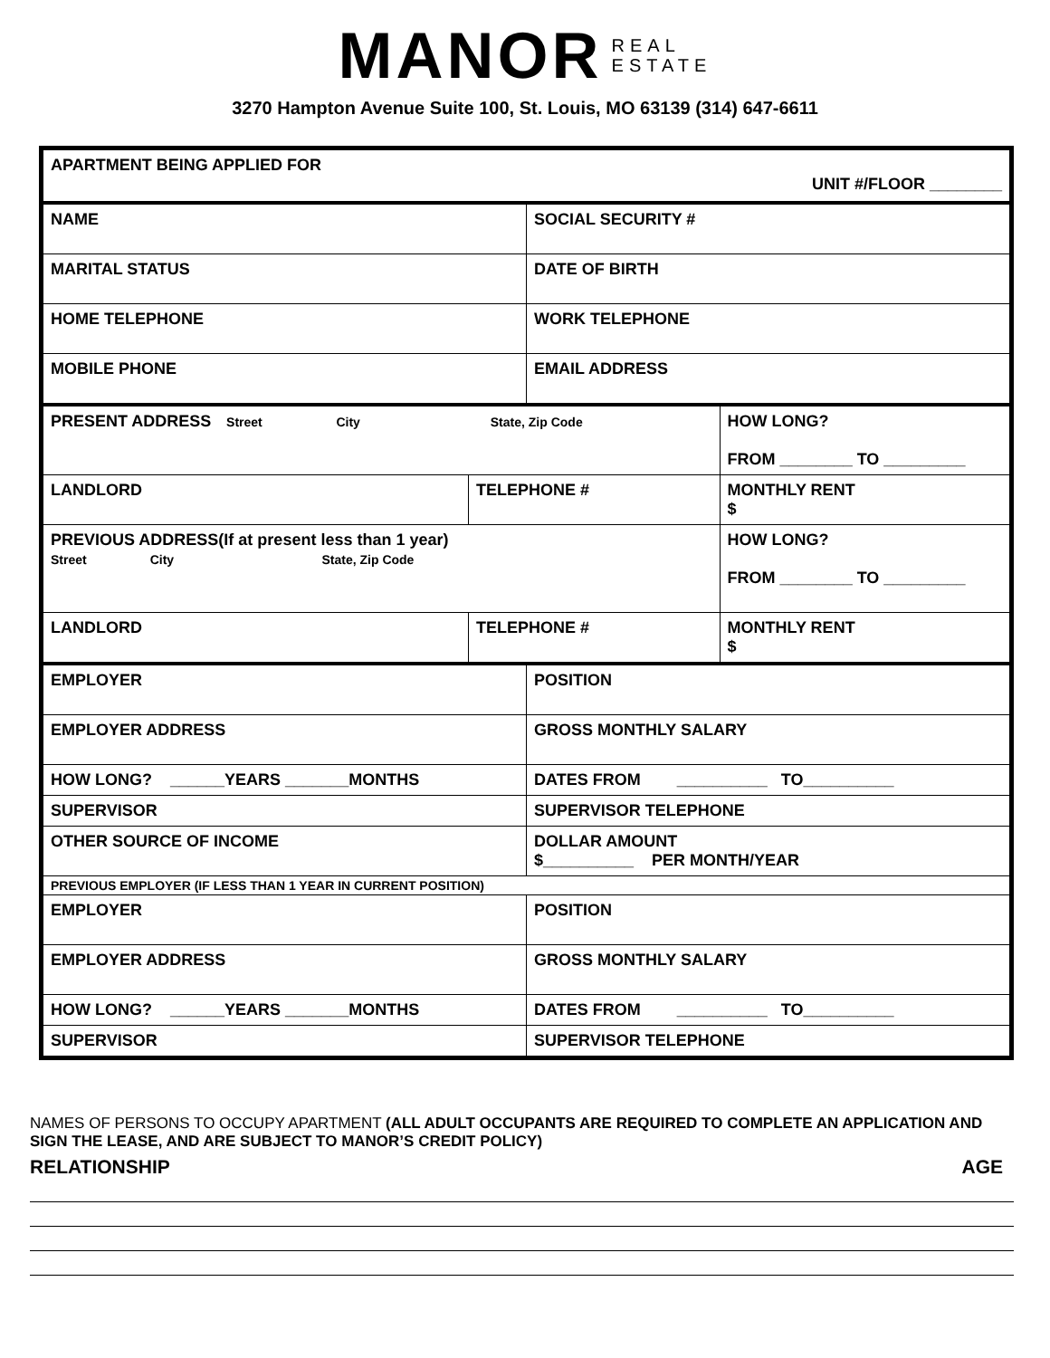MANOR REAL
ESTATE
3270 Hampton Avenue Suite 100, St. Louis, MO 63139 (314) 647-6611
| APARTMENT BEING APPLIED FOR UNIT #/FLOOR ________ | | | |
| NAME | | SOCIAL SECURITY # | |
| MARITAL STATUS | | DATE OF BIRTH | |
| HOME TELEPHONE | | WORK TELEPHONE | |
| MOBILE PHONE | | EMAIL ADDRESS | |
| PRESENT ADDRESS Street City State, Zip Code | | | HOW LONG? FROM ________ TO _________ |
| LANDLORD | TELEPHONE # | | MONTHLY RENT $ |
| PREVIOUS ADDRESS(If at present less than 1 year) Street City State, Zip Code | | | HOW LONG? FROM ________ TO _________ |
| LANDLORD | TELEPHONE # | | MONTHLY RENT $ |
| EMPLOYER | | POSITION | |
| EMPLOYER ADDRESS | | GROSS MONTHLY SALARY | |
| HOW LONG? ______YEARS _______MONTHS | | DATES FROM __________ TO__________ | |
| SUPERVISOR | | SUPERVISOR TELEPHONE | |
| OTHER SOURCE OF INCOME | | DOLLAR AMOUNT $__________ PER MONTH/YEAR | |
| PREVIOUS EMPLOYER (IF LESS THAN 1 YEAR IN CURRENT POSITION) | | | |
| EMPLOYER | | POSITION | |
| EMPLOYER ADDRESS | | GROSS MONTHLY SALARY | |
| HOW LONG? ______YEARS _______MONTHS | | DATES FROM __________ TO__________ | |
| SUPERVISOR | | SUPERVISOR TELEPHONE | |
NAMES OF PERSONS TO OCCUPY APARTMENT (ALL ADULT OCCUPANTS ARE REQUIRED TO COMPLETE AN APPLICATION AND SIGN THE LEASE, AND ARE SUBJECT TO MANOR’S CREDIT POLICY)
RELATIONSHIP AGE